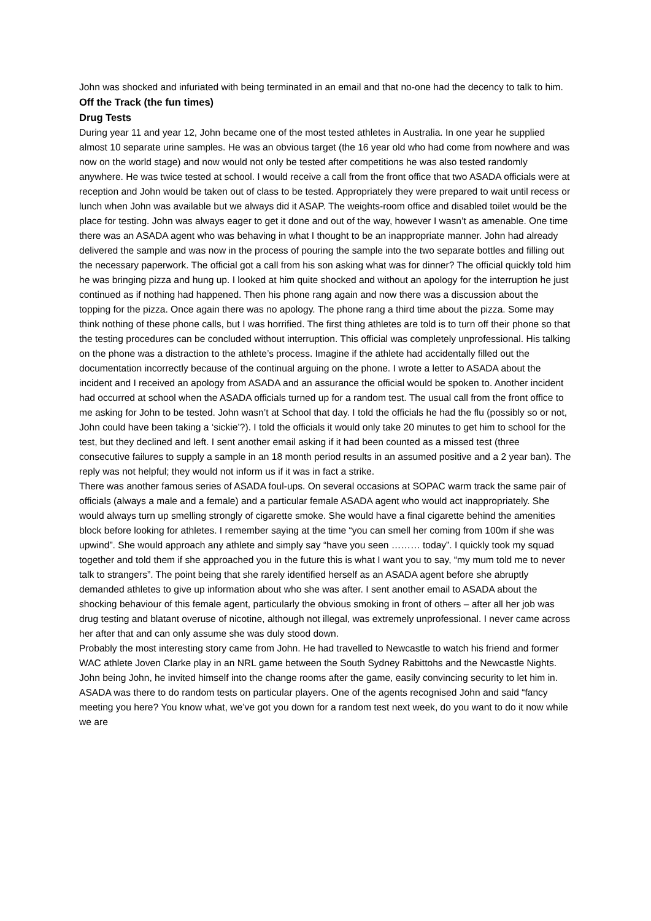John was shocked and infuriated with being terminated in an email and that no-one had the decency to talk to him.
Off the Track (the fun times)
Drug Tests
During year 11 and year 12, John became one of the most tested athletes in Australia. In one year he supplied almost 10 separate urine samples. He was an obvious target (the 16 year old who had come from nowhere and was now on the world stage) and now would not only be tested after competitions he was also tested randomly anywhere. He was twice tested at school. I would receive a call from the front office that two ASADA officials were at reception and John would be taken out of class to be tested. Appropriately they were prepared to wait until recess or lunch when John was available but we always did it ASAP. The weights-room office and disabled toilet would be the place for testing. John was always eager to get it done and out of the way, however I wasn’t as amenable. One time there was an ASADA agent who was behaving in what I thought to be an inappropriate manner. John had already delivered the sample and was now in the process of pouring the sample into the two separate bottles and filling out the necessary paperwork. The official got a call from his son asking what was for dinner? The official quickly told him he was bringing pizza and hung up. I looked at him quite shocked and without an apology for the interruption he just continued as if nothing had happened. Then his phone rang again and now there was a discussion about the topping for the pizza. Once again there was no apology. The phone rang a third time about the pizza. Some may think nothing of these phone calls, but I was horrified. The first thing athletes are told is to turn off their phone so that the testing procedures can be concluded without interruption. This official was completely unprofessional. His talking on the phone was a distraction to the athlete’s process. Imagine if the athlete had accidentally filled out the documentation incorrectly because of the continual arguing on the phone. I wrote a letter to ASADA about the incident and I received an apology from ASADA and an assurance the official would be spoken to. Another incident had occurred at school when the ASADA officials turned up for a random test. The usual call from the front office to me asking for John to be tested. John wasn’t at School that day. I told the officials he had the flu (possibly so or not, John could have been taking a ‘sickie’?). I told the officials it would only take 20 minutes to get him to school for the test, but they declined and left. I sent another email asking if it had been counted as a missed test (three consecutive failures to supply a sample in an 18 month period results in an assumed positive and a 2 year ban). The reply was not helpful; they would not inform us if it was in fact a strike.
There was another famous series of ASADA foul-ups. On several occasions at SOPAC warm track the same pair of officials (always a male and a female) and a particular female ASADA agent who would act inappropriately. She would always turn up smelling strongly of cigarette smoke. She would have a final cigarette behind the amenities block before looking for athletes. I remember saying at the time “you can smell her coming from 100m if she was upwind”. She would approach any athlete and simply say “have you seen ……… today”. I quickly took my squad together and told them if she approached you in the future this is what I want you to say, “my mum told me to never talk to strangers”. The point being that she rarely identified herself as an ASADA agent before she abruptly demanded athletes to give up information about who she was after. I sent another email to ASADA about the shocking behaviour of this female agent, particularly the obvious smoking in front of others – after all her job was drug testing and blatant overuse of nicotine, although not illegal, was extremely unprofessional. I never came across her after that and can only assume she was duly stood down.
Probably the most interesting story came from John. He had travelled to Newcastle to watch his friend and former WAC athlete Joven Clarke play in an NRL game between the South Sydney Rabittohs and the Newcastle Nights. John being John, he invited himself into the change rooms after the game, easily convincing security to let him in. ASADA was there to do random tests on particular players. One of the agents recognised John and said “fancy meeting you here? You know what, we’ve got you down for a random test next week, do you want to do it now while we are